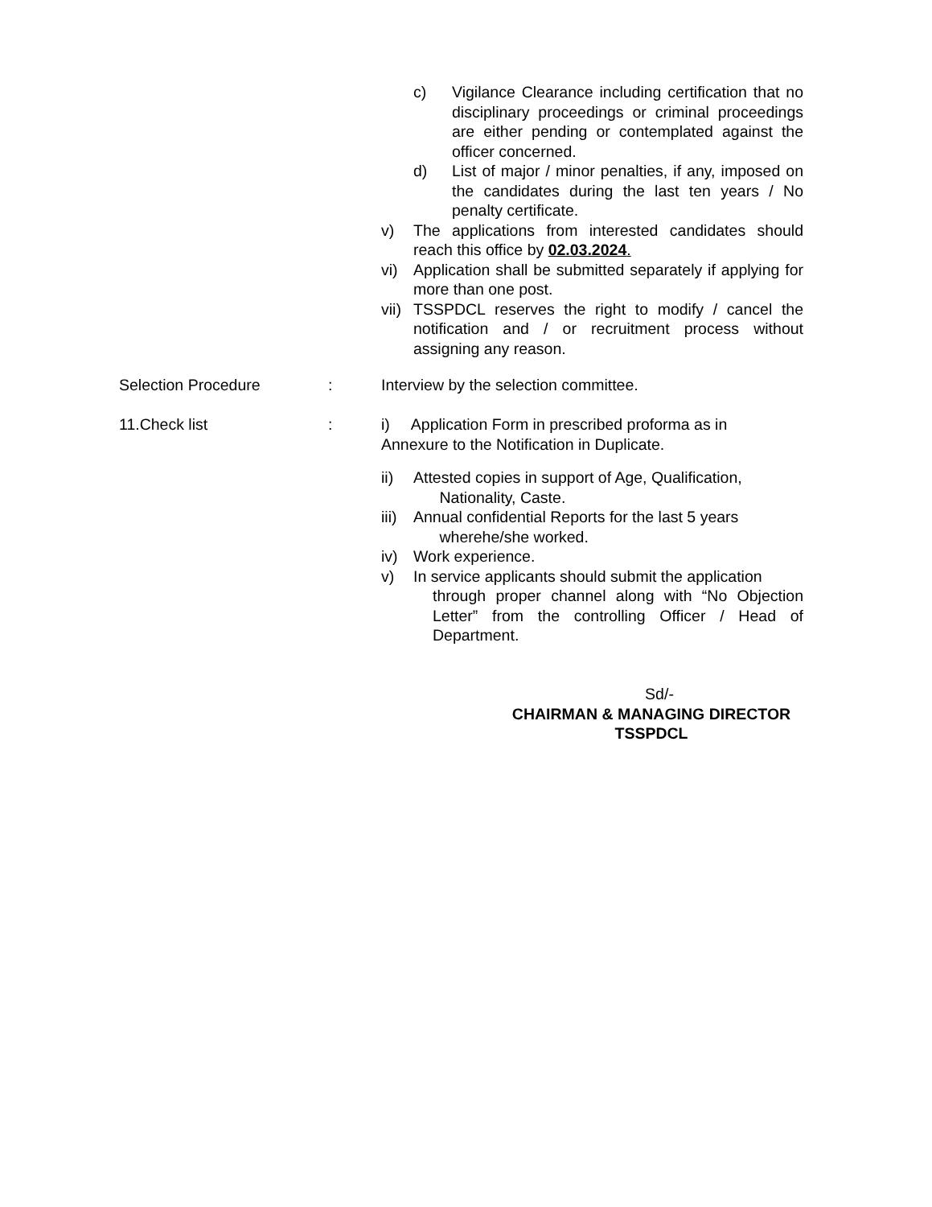c) Vigilance Clearance including certification that no disciplinary proceedings or criminal proceedings are either pending or contemplated against the officer concerned.
d) List of major / minor penalties, if any, imposed on the candidates during the last ten years / No penalty certificate.
v) The applications from interested candidates should reach this office by 02.03.2024.
vi) Application shall be submitted separately if applying for more than one post.
vii) TSSPDCL reserves the right to modify / cancel the notification and / or recruitment process without assigning any reason.
Selection Procedure: Interview by the selection committee.
11.Check list: i) Application Form in prescribed proforma as in Annexure to the Notification in Duplicate.
ii) Attested copies in support of Age, Qualification,
Nationality, Caste.
iii) Annual confidential Reports for the last 5 years
wherehe/she worked.
iv) Work experience.
v) In service applicants should submit the application
through proper channel along with “No Objection Letter” from the controlling Officer / Head of Department.
Sd/-
CHAIRMAN & MANAGING DIRECTOR
TSSPDCL